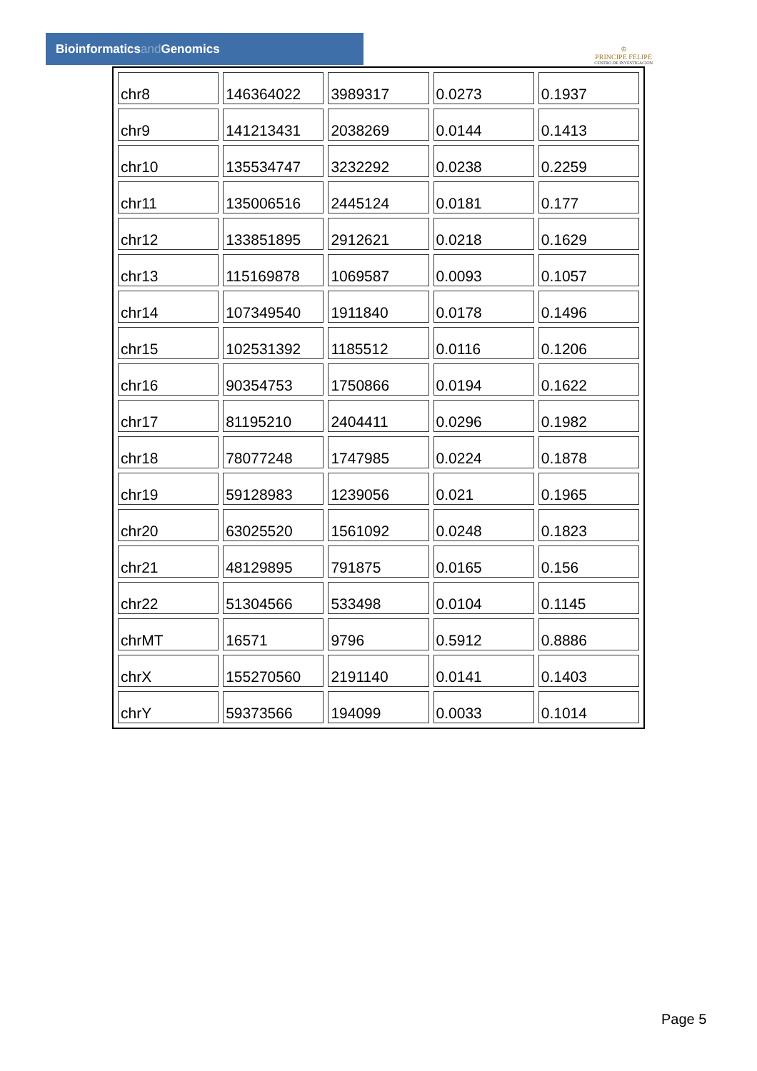Bioinformaticsand Genomics
♔
PRINCIPE FELIPE
CENTRO DE INVESTIGACION
| chr8 | 146364022 | 3989317 | 0.0273 | 0.1937 |
| chr9 | 141213431 | 2038269 | 0.0144 | 0.1413 |
| chr10 | 135534747 | 3232292 | 0.0238 | 0.2259 |
| chr11 | 135006516 | 2445124 | 0.0181 | 0.177 |
| chr12 | 133851895 | 2912621 | 0.0218 | 0.1629 |
| chr13 | 115169878 | 1069587 | 0.0093 | 0.1057 |
| chr14 | 107349540 | 1911840 | 0.0178 | 0.1496 |
| chr15 | 102531392 | 1185512 | 0.0116 | 0.1206 |
| chr16 | 90354753 | 1750866 | 0.0194 | 0.1622 |
| chr17 | 81195210 | 2404411 | 0.0296 | 0.1982 |
| chr18 | 78077248 | 1747985 | 0.0224 | 0.1878 |
| chr19 | 59128983 | 1239056 | 0.021 | 0.1965 |
| chr20 | 63025520 | 1561092 | 0.0248 | 0.1823 |
| chr21 | 48129895 | 791875 | 0.0165 | 0.156 |
| chr22 | 51304566 | 533498 | 0.0104 | 0.1145 |
| chrMT | 16571 | 9796 | 0.5912 | 0.8886 |
| chrX | 155270560 | 2191140 | 0.0141 | 0.1403 |
| chrY | 59373566 | 194099 | 0.0033 | 0.1014 |
Page 5